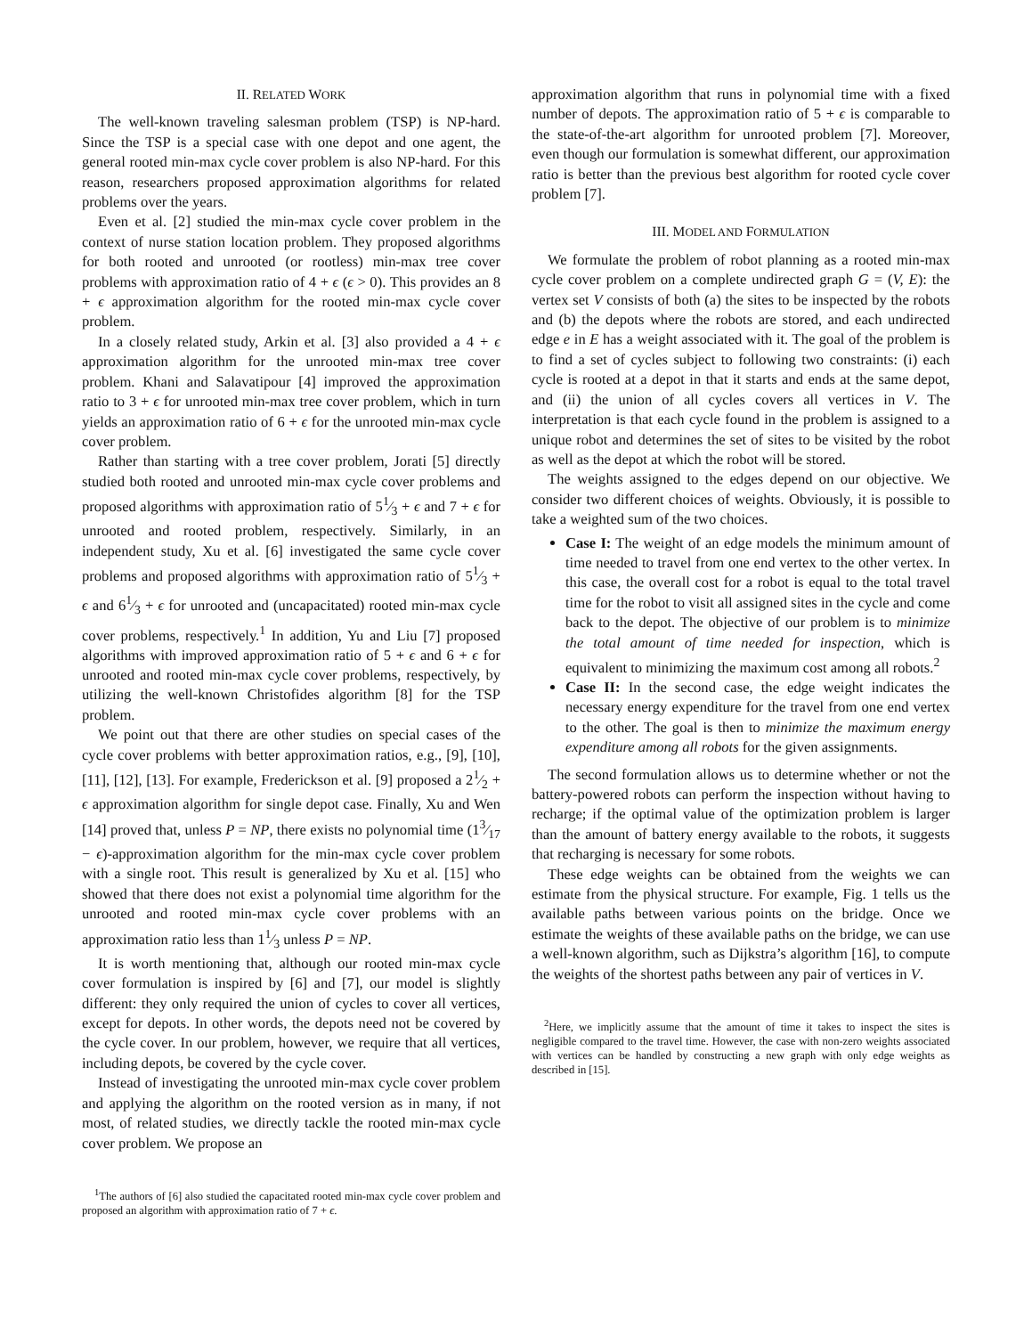II. RELATED WORK
The well-known traveling salesman problem (TSP) is NP-hard. Since the TSP is a special case with one depot and one agent, the general rooted min-max cycle cover problem is also NP-hard. For this reason, researchers proposed approximation algorithms for related problems over the years.
Even et al. [2] studied the min-max cycle cover problem in the context of nurse station location problem. They proposed algorithms for both rooted and unrooted (or rootless) min-max tree cover problems with approximation ratio of 4 + ϵ (ϵ > 0). This provides an 8 + ϵ approximation algorithm for the rooted min-max cycle cover problem.
In a closely related study, Arkin et al. [3] also provided a 4 + ϵ approximation algorithm for the unrooted min-max tree cover problem. Khani and Salavatipour [4] improved the approximation ratio to 3 + ϵ for unrooted min-max tree cover problem, which in turn yields an approximation ratio of 6 + ϵ for the unrooted min-max cycle cover problem.
Rather than starting with a tree cover problem, Jorati [5] directly studied both rooted and unrooted min-max cycle cover problems and proposed algorithms with approximation ratio of 51⁄3 + ϵ and 7 + ϵ for unrooted and rooted problem, respectively. Similarly, in an independent study, Xu et al. [6] investigated the same cycle cover problems and proposed algorithms with approximation ratio of 51⁄3 + ϵ and 61⁄3 + ϵ for unrooted and (uncapacitated) rooted min-max cycle cover problems, respectively.<sup>1</sup> In addition, Yu and Liu [7] proposed algorithms with improved approximation ratio of 5 + ϵ and 6 + ϵ for unrooted and rooted min-max cycle cover problems, respectively, by utilizing the well-known Christofides algorithm [8] for the TSP problem.
We point out that there are other studies on special cases of the cycle cover problems with better approximation ratios, e.g., [9], [10], [11], [12], [13]. For example, Frederickson et al. [9] proposed a 21⁄2 + ϵ approximation algorithm for single depot case. Finally, Xu and Wen [14] proved that, unless P = NP, there exists no polynomial time (13⁄17 − ϵ)-approximation algorithm for the min-max cycle cover problem with a single root. This result is generalized by Xu et al. [15] who showed that there does not exist a polynomial time algorithm for the unrooted and rooted min-max cycle cover problems with an approximation ratio less than 11⁄3 unless P = NP.
It is worth mentioning that, although our rooted min-max cycle cover formulation is inspired by [6] and [7], our model is slightly different: they only required the union of cycles to cover all vertices, except for depots. In other words, the depots need not be covered by the cycle cover. In our problem, however, we require that all vertices, including depots, be covered by the cycle cover.
Instead of investigating the unrooted min-max cycle cover problem and applying the algorithm on the rooted version as in many, if not most, of related studies, we directly tackle the rooted min-max cycle cover problem. We propose an
<sup>1</sup> The authors of [6] also studied the capacitated rooted min-max cycle cover problem and proposed an algorithm with approximation ratio of 7 + ϵ.
approximation algorithm that runs in polynomial time with a fixed number of depots. The approximation ratio of 5 + ϵ is comparable to the state-of-the-art algorithm for unrooted problem [7]. Moreover, even though our formulation is somewhat different, our approximation ratio is better than the previous best algorithm for rooted cycle cover problem [7].
III. MODEL AND FORMULATION
We formulate the problem of robot planning as a rooted min-max cycle cover problem on a complete undirected graph G = (V, E): the vertex set V consists of both (a) the sites to be inspected by the robots and (b) the depots where the robots are stored, and each undirected edge e in E has a weight associated with it. The goal of the problem is to find a set of cycles subject to following two constraints: (i) each cycle is rooted at a depot in that it starts and ends at the same depot, and (ii) the union of all cycles covers all vertices in V. The interpretation is that each cycle found in the problem is assigned to a unique robot and determines the set of sites to be visited by the robot as well as the depot at which the robot will be stored.
The weights assigned to the edges depend on our objective. We consider two different choices of weights. Obviously, it is possible to take a weighted sum of the two choices.
Case I: The weight of an edge models the minimum amount of time needed to travel from one end vertex to the other vertex. In this case, the overall cost for a robot is equal to the total travel time for the robot to visit all assigned sites in the cycle and come back to the depot. The objective of our problem is to minimize the total amount of time needed for inspection, which is equivalent to minimizing the maximum cost among all robots.<sup>2</sup>
Case II: In the second case, the edge weight indicates the necessary energy expenditure for the travel from one end vertex to the other. The goal is then to minimize the maximum energy expenditure among all robots for the given assignments.
The second formulation allows us to determine whether or not the battery-powered robots can perform the inspection without having to recharge; if the optimal value of the optimization problem is larger than the amount of battery energy available to the robots, it suggests that recharging is necessary for some robots.
These edge weights can be obtained from the weights we can estimate from the physical structure. For example, Fig. 1 tells us the available paths between various points on the bridge. Once we estimate the weights of these available paths on the bridge, we can use a well-known algorithm, such as Dijkstra’s algorithm [16], to compute the weights of the shortest paths between any pair of vertices in V.
<sup>2</sup> Here, we implicitly assume that the amount of time it takes to inspect the sites is negligible compared to the travel time. However, the case with non-zero weights associated with vertices can be handled by constructing a new graph with only edge weights as described in [15].